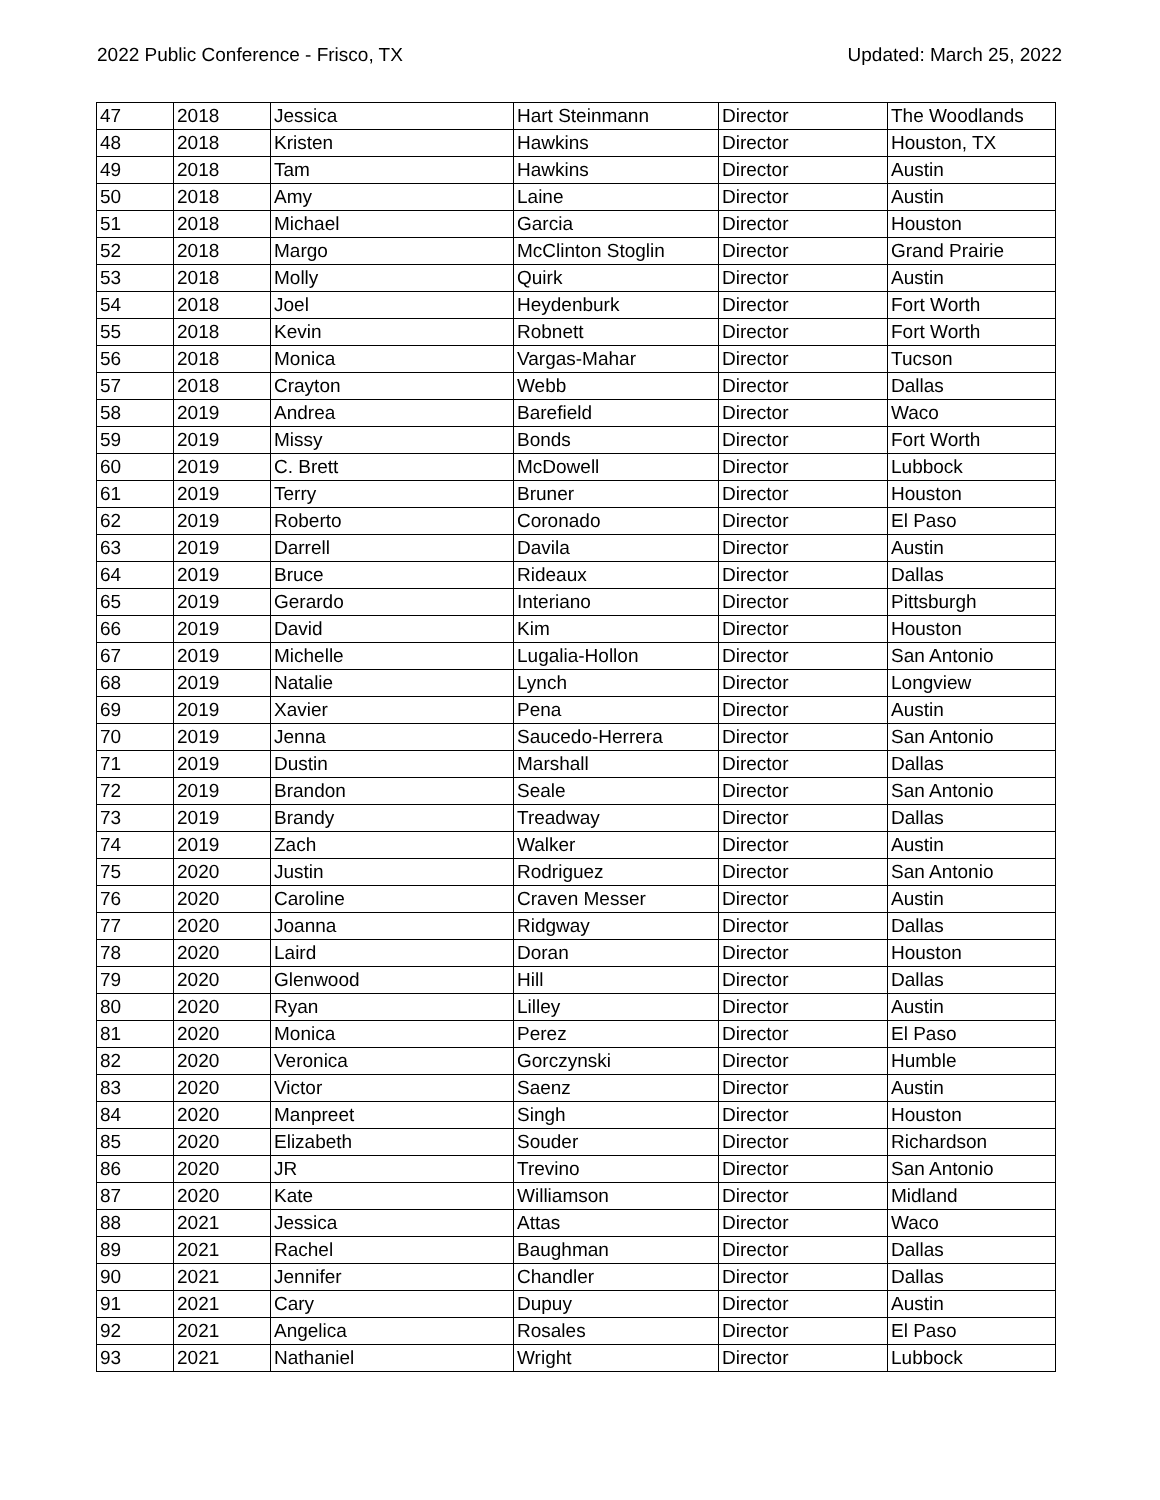2022 Public Conference - Frisco, TX Updated: March 25, 2022
| 47 | 2018 | Jessica | Hart Steinmann | Director | The Woodlands |
| 48 | 2018 | Kristen | Hawkins | Director | Houston, TX |
| 49 | 2018 | Tam | Hawkins | Director | Austin |
| 50 | 2018 | Amy | Laine | Director | Austin |
| 51 | 2018 | Michael | Garcia | Director | Houston |
| 52 | 2018 | Margo | McClinton Stoglin | Director | Grand Prairie |
| 53 | 2018 | Molly | Quirk | Director | Austin |
| 54 | 2018 | Joel | Heydenburk | Director | Fort Worth |
| 55 | 2018 | Kevin | Robnett | Director | Fort Worth |
| 56 | 2018 | Monica | Vargas-Mahar | Director | Tucson |
| 57 | 2018 | Crayton | Webb | Director | Dallas |
| 58 | 2019 | Andrea | Barefield | Director | Waco |
| 59 | 2019 | Missy | Bonds | Director | Fort Worth |
| 60 | 2019 | C. Brett | McDowell | Director | Lubbock |
| 61 | 2019 | Terry | Bruner | Director | Houston |
| 62 | 2019 | Roberto | Coronado | Director | El Paso |
| 63 | 2019 | Darrell | Davila | Director | Austin |
| 64 | 2019 | Bruce | Rideaux | Director | Dallas |
| 65 | 2019 | Gerardo | Interiano | Director | Pittsburgh |
| 66 | 2019 | David | Kim | Director | Houston |
| 67 | 2019 | Michelle | Lugalia-Hollon | Director | San Antonio |
| 68 | 2019 | Natalie | Lynch | Director | Longview |
| 69 | 2019 | Xavier | Pena | Director | Austin |
| 70 | 2019 | Jenna | Saucedo-Herrera | Director | San Antonio |
| 71 | 2019 | Dustin | Marshall | Director | Dallas |
| 72 | 2019 | Brandon | Seale | Director | San Antonio |
| 73 | 2019 | Brandy | Treadway | Director | Dallas |
| 74 | 2019 | Zach | Walker | Director | Austin |
| 75 | 2020 | Justin | Rodriguez | Director | San Antonio |
| 76 | 2020 | Caroline | Craven Messer | Director | Austin |
| 77 | 2020 | Joanna | Ridgway | Director | Dallas |
| 78 | 2020 | Laird | Doran | Director | Houston |
| 79 | 2020 | Glenwood | Hill | Director | Dallas |
| 80 | 2020 | Ryan | Lilley | Director | Austin |
| 81 | 2020 | Monica | Perez | Director | El Paso |
| 82 | 2020 | Veronica | Gorczynski | Director | Humble |
| 83 | 2020 | Victor | Saenz | Director | Austin |
| 84 | 2020 | Manpreet | Singh | Director | Houston |
| 85 | 2020 | Elizabeth | Souder | Director | Richardson |
| 86 | 2020 | JR | Trevino | Director | San Antonio |
| 87 | 2020 | Kate | Williamson | Director | Midland |
| 88 | 2021 | Jessica | Attas | Director | Waco |
| 89 | 2021 | Rachel | Baughman | Director | Dallas |
| 90 | 2021 | Jennifer | Chandler | Director | Dallas |
| 91 | 2021 | Cary | Dupuy | Director | Austin |
| 92 | 2021 | Angelica | Rosales | Director | El Paso |
| 93 | 2021 | Nathaniel | Wright | Director | Lubbock |